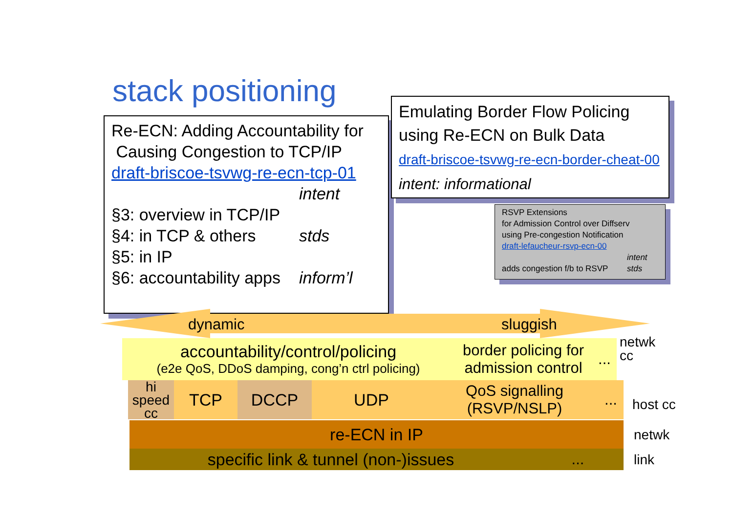stack positioning
Re-ECN: Adding Accountability for
Causing Congestion to TCP/IP
draft-briscoe-tsvwg-re-ecn-tcp-01
§3: overview in TCP/IP
§4: in TCP & others
§5: in IP
§6: accountability apps
intent
stds
inform’l
Emulating Border Flow Policing
using Re-ECN on Bulk Data
draft-briscoe-tsvwg-re-ecn-border-cheat-00
intent: informational
RSVP Extensions
for Admission Control over Diffserv
using Pre-congestion Notification
draft-lefaucheur-rsvp-ecn-00
adds congestion f/b to RSVP
intent
stds
dynamic sluggish
accountability/control/policing
(e2e QoS, DDoS damping, cong’n ctrl policing)
border policing for admission control
...
netwk
cc
hi speed cc
TCP DCCP UDP
QoS signalling
(RSVP/NSLP)
...
host cc
re-ECN in IP netwk
specific link & tunnel (non-)issues ... link